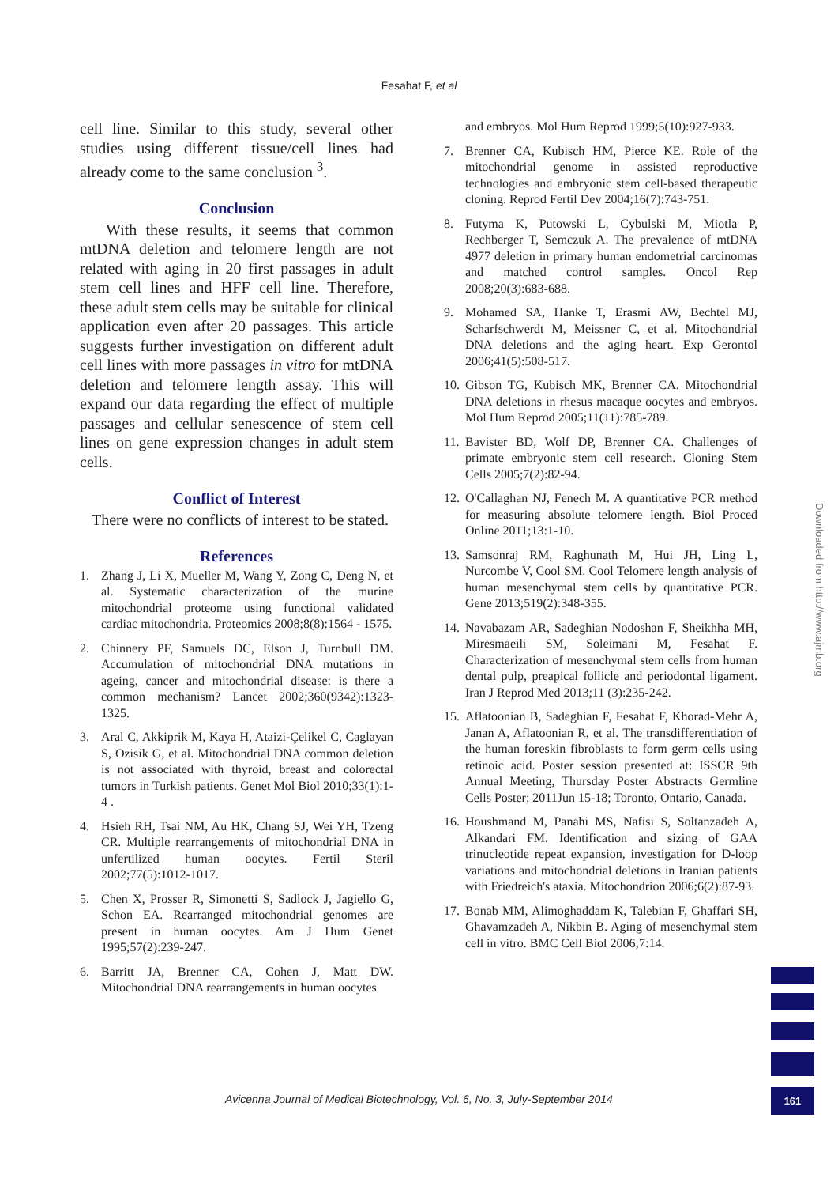Fesahat F, et al
cell line. Similar to this study, several other studies using different tissue/cell lines had already come to the same conclusion <sup>3</sup>.
Conclusion
With these results, it seems that common mtDNA deletion and telomere length are not related with aging in 20 first passages in adult stem cell lines and HFF cell line. Therefore, these adult stem cells may be suitable for clinical application even after 20 passages. This article suggests further investigation on different adult cell lines with more passages in vitro for mtDNA deletion and telomere length assay. This will expand our data regarding the effect of multiple passages and cellular senescence of stem cell lines on gene expression changes in adult stem cells.
Conflict of Interest
There were no conflicts of interest to be stated.
References
1. Zhang J, Li X, Mueller M, Wang Y, Zong C, Deng N, et al. Systematic characterization of the murine mitochondrial proteome using functional validated cardiac mitochondria. Proteomics 2008;8(8):1564 - 1575.
2. Chinnery PF, Samuels DC, Elson J, Turnbull DM. Accumulation of mitochondrial DNA mutations in ageing, cancer and mitochondrial disease: is there a common mechanism? Lancet 2002;360(9342):1323-1325.
3. Aral C, Akkiprik M, Kaya H, Ataizi-Çelikel C, Caglayan S, Ozisik G, et al. Mitochondrial DNA common deletion is not associated with thyroid, breast and colorectal tumors in Turkish patients. Genet Mol Biol 2010;33(1):1-4 .
4. Hsieh RH, Tsai NM, Au HK, Chang SJ, Wei YH, Tzeng CR. Multiple rearrangements of mitochondrial DNA in unfertilized human oocytes. Fertil Steril 2002;77(5):1012-1017.
5. Chen X, Prosser R, Simonetti S, Sadlock J, Jagiello G, Schon EA. Rearranged mitochondrial genomes are present in human oocytes. Am J Hum Genet 1995;57(2):239-247.
6. Barritt JA, Brenner CA, Cohen J, Matt DW. Mitochondrial DNA rearrangements in human oocytes
and embryos. Mol Hum Reprod 1999;5(10):927-933.
7. Brenner CA, Kubisch HM, Pierce KE. Role of the mitochondrial genome in assisted reproductive technologies and embryonic stem cell-based therapeutic cloning. Reprod Fertil Dev 2004;16(7):743-751.
8. Futyma K, Putowski L, Cybulski M, Miotla P, Rechberger T, Semczuk A. The prevalence of mtDNA 4977 deletion in primary human endometrial carcinomas and matched control samples. Oncol Rep 2008;20(3):683-688.
9. Mohamed SA, Hanke T, Erasmi AW, Bechtel MJ, Scharfschwerdt M, Meissner C, et al. Mitochondrial DNA deletions and the aging heart. Exp Gerontol 2006;41(5):508-517.
10. Gibson TG, Kubisch MK, Brenner CA. Mitochondrial DNA deletions in rhesus macaque oocytes and embryos. Mol Hum Reprod 2005;11(11):785-789.
11. Bavister BD, Wolf DP, Brenner CA. Challenges of primate embryonic stem cell research. Cloning Stem Cells 2005;7(2):82-94.
12. O'Callaghan NJ, Fenech M. A quantitative PCR method for measuring absolute telomere length. Biol Proced Online 2011;13:1-10.
13. Samsonraj RM, Raghunath M, Hui JH, Ling L, Nurcombe V, Cool SM. Cool Telomere length analysis of human mesenchymal stem cells by quantitative PCR. Gene 2013;519(2):348-355.
14. Navabazam AR, Sadeghian Nodoshan F, Sheikhha MH, Miresmaeili SM, Soleimani M, Fesahat F. Characterization of mesenchymal stem cells from human dental pulp, preapical follicle and periodontal ligament. Iran J Reprod Med 2013;11 (3):235-242.
15. Aflatoonian B, Sadeghian F, Fesahat F, Khorad-Mehr A, Janan A, Aflatoonian R, et al. The transdifferentiation of the human foreskin fibroblasts to form germ cells using retinoic acid. Poster session presented at: ISSCR 9th Annual Meeting, Thursday Poster Abstracts Germline Cells Poster; 2011Jun 15-18; Toronto, Ontario, Canada.
16. Houshmand M, Panahi MS, Nafisi S, Soltanzadeh A, Alkandari FM. Identification and sizing of GAA trinucleotide repeat expansion, investigation for D-loop variations and mitochondrial deletions in Iranian patients with Friedreich's ataxia. Mitochondrion 2006;6(2):87-93.
17. Bonab MM, Alimoghaddam K, Talebian F, Ghaffari SH, Ghavamzadeh A, Nikbin B. Aging of mesenchymal stem cell in vitro. BMC Cell Biol 2006;7:14.
Downloaded from http://www.ajmb.org
Avicenna Journal of Medical Biotechnology, Vol. 6, No. 3, July-September 2014 161